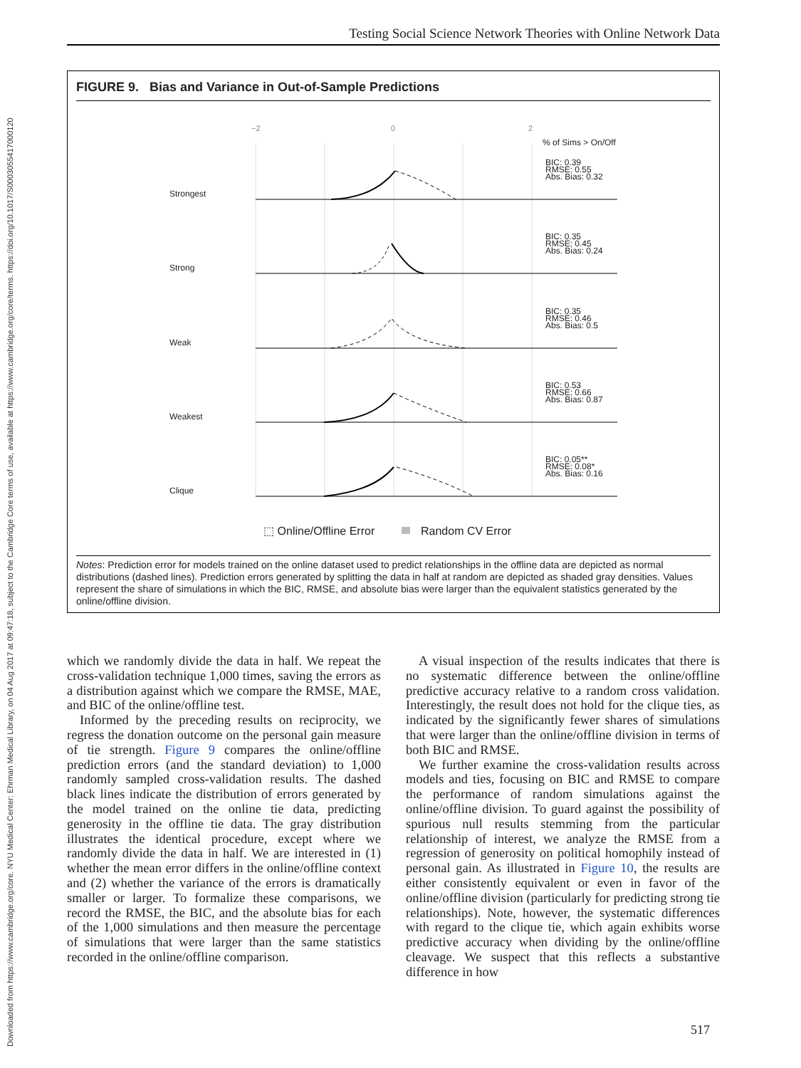Downloaded from https://www.cambridge.org/core. NYU Medical Center: Ehrman Medical Library, on 04 Aug 2017 at 09:47:18, subject to the Cambridge Core terms of use, available at https://www.cambridge.org/core/terms. https://doi.org/10.1017/S0003055417000120
Testing Social Science Network Theories with Online Network Data
FIGURE 9. Bias and Variance in Out-of-Sample Predictions
−2
0
2
% of Sims > On/Off
Strongest
BIC: 0.39
RMSE: 0.55
Abs. Bias: 0.32
Strong
BIC: 0.35
RMSE: 0.45
Abs. Bias: 0.24
Weak
BIC: 0.35
RMSE: 0.46
Abs. Bias: 0.5
Weakest
BIC: 0.53
RMSE: 0.66
Abs. Bias: 0.87
Clique
BIC: 0.05**
RMSE: 0.08*
Abs. Bias: 0.16
⬚ Online/Offline Error
Random CV Error
Notes: Prediction error for models trained on the online dataset used to predict relationships in the offline data are depicted as normal distributions (dashed lines). Prediction errors generated by splitting the data in half at random are depicted as shaded gray densities. Values represent the share of simulations in which the BIC, RMSE, and absolute bias were larger than the equivalent statistics generated by the online/offline division.
which we randomly divide the data in half. We repeat the cross-validation technique 1,000 times, saving the errors as a distribution against which we compare the RMSE, MAE, and BIC of the online/offline test.
Informed by the preceding results on reciprocity, we regress the donation outcome on the personal gain measure of tie strength. Figure 9 compares the online/offline prediction errors (and the standard deviation) to 1,000 randomly sampled cross-validation results. The dashed black lines indicate the distribution of errors generated by the model trained on the online tie data, predicting generosity in the offline tie data. The gray distribution illustrates the identical procedure, except where we randomly divide the data in half. We are interested in (1) whether the mean error differs in the online/offline context and (2) whether the variance of the errors is dramatically smaller or larger. To formalize these comparisons, we record the RMSE, the BIC, and the absolute bias for each of the 1,000 simulations and then measure the percentage of simulations that were larger than the same statistics recorded in the online/offline comparison.
A visual inspection of the results indicates that there is no systematic difference between the online/offline predictive accuracy relative to a random cross validation. Interestingly, the result does not hold for the clique ties, as indicated by the significantly fewer shares of simulations that were larger than the online/offline division in terms of both BIC and RMSE.
We further examine the cross-validation results across models and ties, focusing on BIC and RMSE to compare the performance of random simulations against the online/offline division. To guard against the possibility of spurious null results stemming from the particular relationship of interest, we analyze the RMSE from a regression of generosity on political homophily instead of personal gain. As illustrated in Figure 10, the results are either consistently equivalent or even in favor of the online/offline division (particularly for predicting strong tie relationships). Note, however, the systematic differences with regard to the clique tie, which again exhibits worse predictive accuracy when dividing by the online/offline cleavage. We suspect that this reflects a substantive difference in how
517